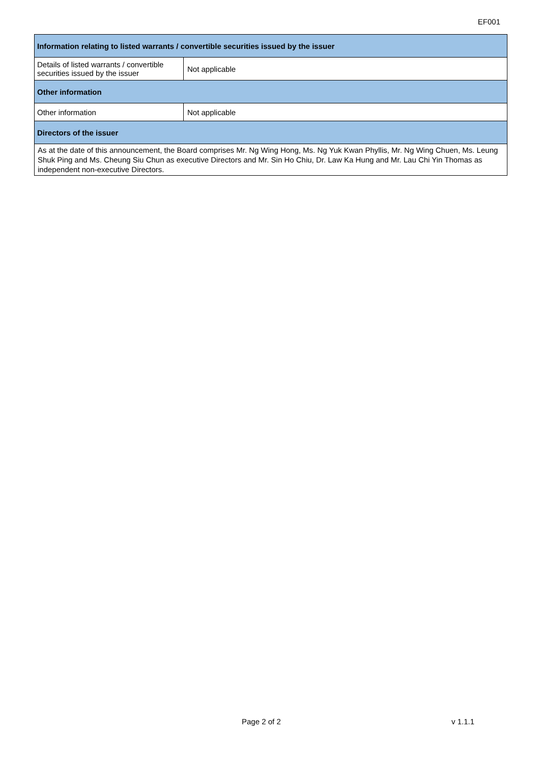EF001
| Information relating to listed warrants / convertible securities issued by the issuer | |
| Details of listed warrants / convertible securities issued by the issuer | Not applicable |
| Other information | |
| Other information | Not applicable |
| Directors of the issuer | |
| As at the date of this announcement, the Board comprises Mr. Ng Wing Hong, Ms. Ng Yuk Kwan Phyllis, Mr. Ng Wing Chuen, Ms. Leung Shuk Ping and Ms. Cheung Siu Chun as executive Directors and Mr. Sin Ho Chiu, Dr. Law Ka Hung and Mr. Lau Chi Yin Thomas as independent non-executive Directors. | |
Page 2 of 2 v 1.1.1